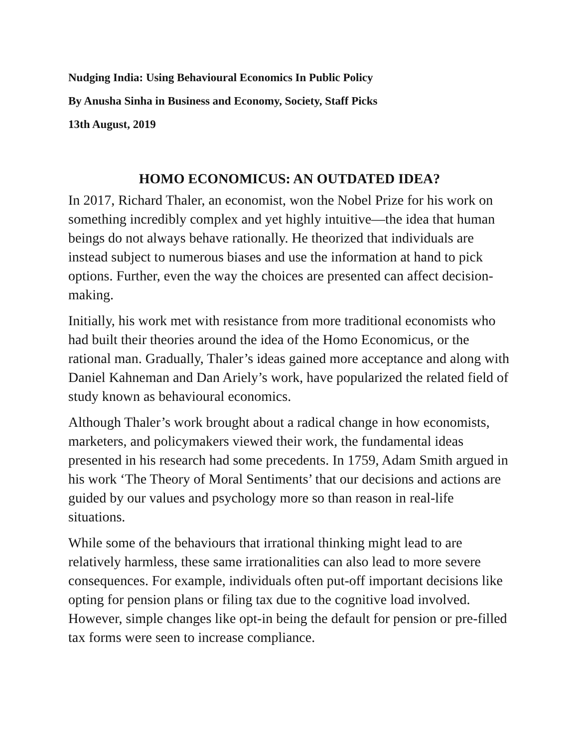Nudging India: Using Behavioural Economics In Public Policy
By Anusha Sinha in Business and Economy, Society, Staff Picks
13th August, 2019
HOMO ECONOMICUS: AN OUTDATED IDEA?
In 2017, Richard Thaler, an economist, won the Nobel Prize for his work on something incredibly complex and yet highly intuitive—the idea that human beings do not always behave rationally. He theorized that individuals are instead subject to numerous biases and use the information at hand to pick options. Further, even the way the choices are presented can affect decision-making.
Initially, his work met with resistance from more traditional economists who had built their theories around the idea of the Homo Economicus, or the rational man. Gradually, Thaler’s ideas gained more acceptance and along with Daniel Kahneman and Dan Ariely’s work, have popularized the related field of study known as behavioural economics.
Although Thaler’s work brought about a radical change in how economists, marketers, and policymakers viewed their work, the fundamental ideas presented in his research had some precedents. In 1759, Adam Smith argued in his work ‘The Theory of Moral Sentiments’ that our decisions and actions are guided by our values and psychology more so than reason in real-life situations.
While some of the behaviours that irrational thinking might lead to are relatively harmless, these same irrationalities can also lead to more severe consequences. For example, individuals often put-off important decisions like opting for pension plans or filing tax due to the cognitive load involved. However, simple changes like opt-in being the default for pension or pre-filled tax forms were seen to increase compliance.